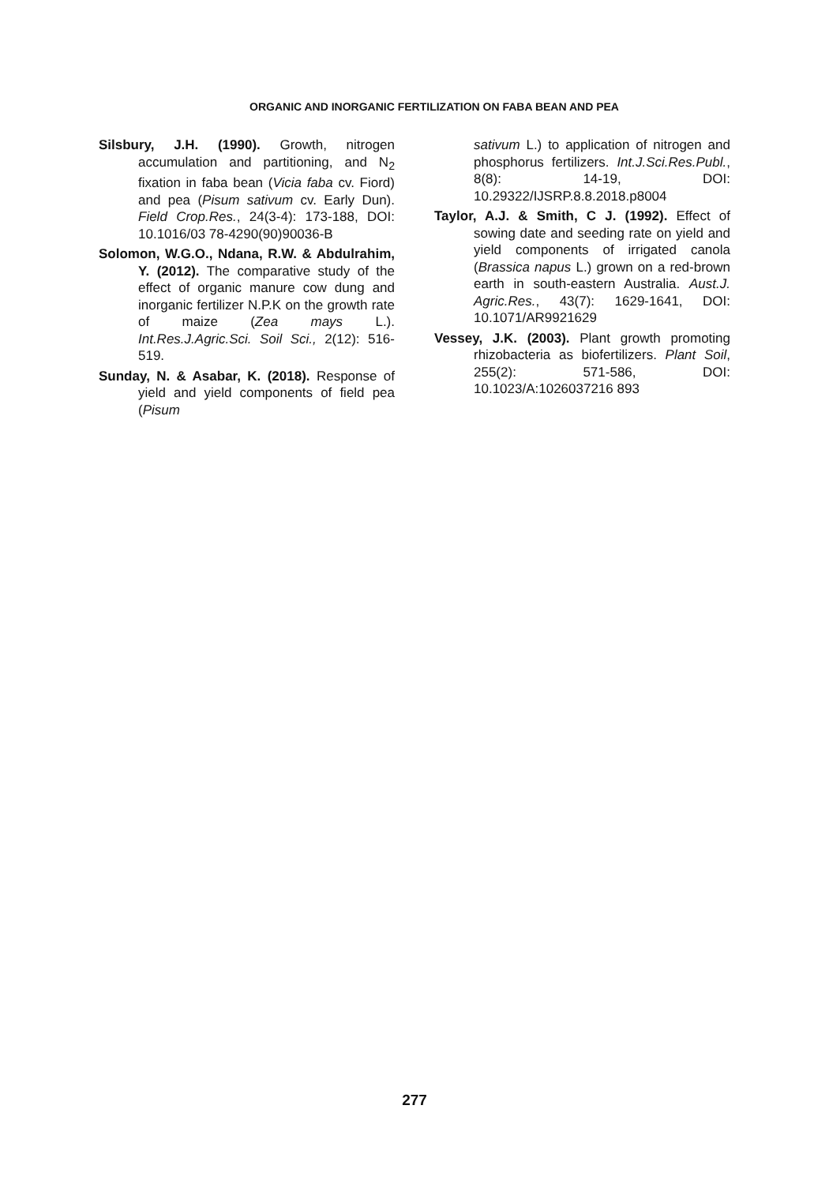ORGANIC AND INORGANIC FERTILIZATION ON FABA BEAN AND PEA
Silsbury, J.H. (1990). Growth, nitrogen accumulation and partitioning, and N<sub>2</sub> fixation in faba bean (Vicia faba cv. Fiord) and pea (Pisum sativum cv. Early Dun). Field Crop.Res., 24(3-4): 173-188, DOI: 10.1016/03 78-4290(90)90036-B
Solomon, W.G.O., Ndana, R.W. & Abdulrahim, Y. (2012). The comparative study of the effect of organic manure cow dung and inorganic fertilizer N.P.K on the growth rate of maize (Zea mays L.). Int.Res.J.Agric.Sci. Soil Sci., 2(12): 516-519.
Sunday, N. & Asabar, K. (2018). Response of yield and yield components of field pea (Pisum
sativum L.) to application of nitrogen and phosphorus fertilizers. Int.J.Sci.Res.Publ., 8(8): 14-19, DOI: 10.29322/IJSRP.8.8.2018.p8004
Taylor, A.J. & Smith, C J. (1992). Effect of sowing date and seeding rate on yield and yield components of irrigated canola (Brassica napus L.) grown on a red-brown earth in south-eastern Australia. Aust.J. Agric.Res., 43(7): 1629-1641, DOI: 10.1071/AR9921629
Vessey, J.K. (2003). Plant growth promoting rhizobacteria as biofertilizers. Plant Soil, 255(2): 571-586, DOI: 10.1023/A:1026037216 893
277